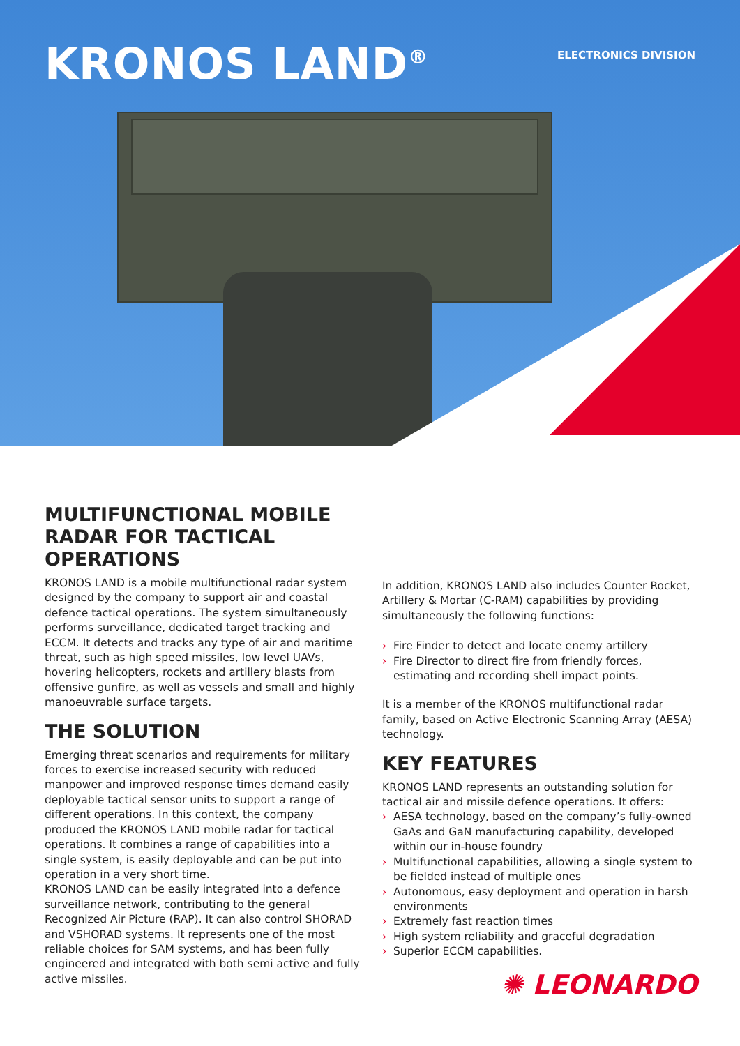KRONOS LAND<sup>®</sup> ELECTRONICS DIVISION
MULTIFUNCTIONAL MOBILE RADAR FOR TACTICAL OPERATIONS
KRONOS LAND is a mobile multifunctional radar system designed by the company to support air and coastal defence tactical operations. The system simultaneously performs surveillance, dedicated target tracking and ECCM. It detects and tracks any type of air and maritime threat, such as high speed missiles, low level UAVs, hovering helicopters, rockets and artillery blasts from offensive gunfire, as well as vessels and small and highly manoeuvrable surface targets.
THE SOLUTION
Emerging threat scenarios and requirements for military forces to exercise increased security with reduced manpower and improved response times demand easily deployable tactical sensor units to support a range of different operations. In this context, the company produced the KRONOS LAND mobile radar for tactical operations. It combines a range of capabilities into a single system, is easily deployable and can be put into operation in a very short time.
KRONOS LAND can be easily integrated into a defence surveillance network, contributing to the general Recognized Air Picture (RAP). It can also control SHORAD and VSHORAD systems. It represents one of the most reliable choices for SAM systems, and has been fully engineered and integrated with both semi active and fully active missiles.
In addition, KRONOS LAND also includes Counter Rocket, Artillery & Mortar (C-RAM) capabilities by providing simultaneously the following functions:
› Fire Finder to detect and locate enemy artillery
› Fire Director to direct fire from friendly forces, estimating and recording shell impact points.
It is a member of the KRONOS multifunctional radar family, based on Active Electronic Scanning Array (AESA) technology.
KEY FEATURES
KRONOS LAND represents an outstanding solution for tactical air and missile defence operations. It offers:
› AESA technology, based on the company’s fully-owned GaAs and GaN manufacturing capability, developed within our in-house foundry
› Multifunctional capabilities, allowing a single system to be fielded instead of multiple ones
› Autonomous, easy deployment and operation in harsh environments
› Extremely fast reaction times
› High system reliability and graceful degradation
› Superior ECCM capabilities.
✺ LEONARDO